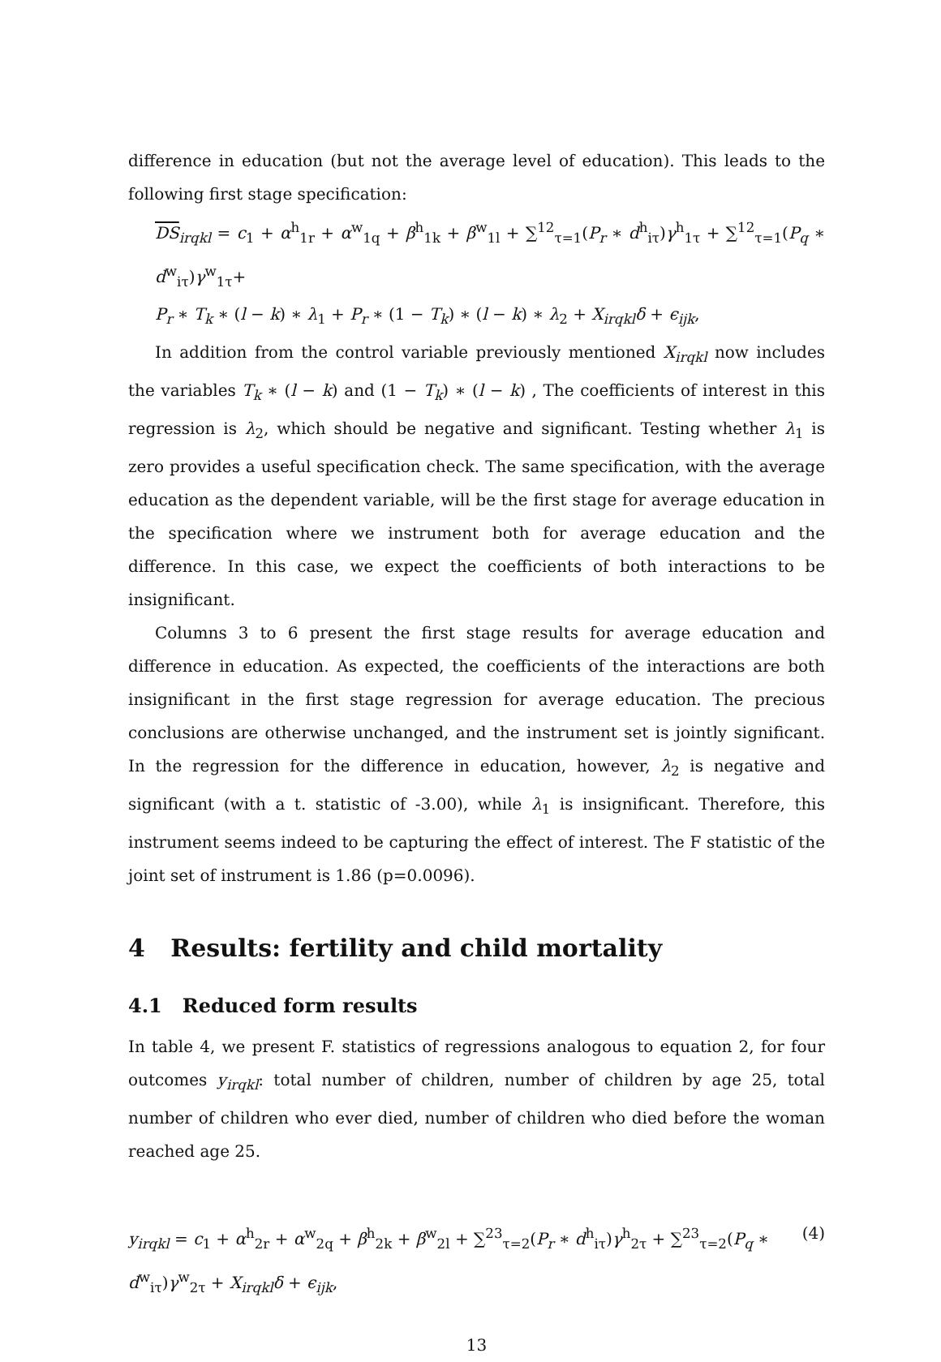difference in education (but not the average level of education). This leads to the following first stage specification:
DS<sub>irqkl</sub> = c<sub>1</sub> + α<sup>h</sup><sub>1r</sub> + α<sup>w</sup><sub>1q</sub> + β<sup>h</sup><sub>1k</sub> + β<sup>w</sup><sub>1l</sub> + ∑<sup>12</sup><sub>τ=1</sub>(P<sub>r</sub> ∗ d<sup>h</sup><sub>iτ</sub>)γ<sup>h</sup><sub>1τ</sub> + ∑<sup>12</sup><sub>τ=1</sub>(P<sub>q</sub> ∗ d<sup>w</sup><sub>iτ</sub>)γ<sup>w</sup><sub>1τ</sub>+
P<sub>r</sub> ∗ T<sub>k</sub> ∗ (l − k) ∗ λ<sub>1</sub> + P<sub>r</sub> ∗ (1 − T<sub>k</sub>) ∗ (l − k) ∗ λ<sub>2</sub> + X<sub>irqkl</sub>δ + ϵ<sub>ijk</sub>,
In addition from the control variable previously mentioned X<sub>irqkl</sub> now includes the variables T<sub>k</sub> ∗ (l − k) and (1 − T<sub>k</sub>) ∗ (l − k) , The coefficients of interest in this regression is λ<sub>2</sub>, which should be negative and significant. Testing whether λ<sub>1</sub> is zero provides a useful specification check. The same specification, with the average education as the dependent variable, will be the first stage for average education in the specification where we instrument both for average education and the difference. In this case, we expect the coefficients of both interactions to be insignificant.
Columns 3 to 6 present the first stage results for average education and difference in education. As expected, the coefficients of the interactions are both insignificant in the first stage regression for average education. The precious conclusions are otherwise unchanged, and the instrument set is jointly significant. In the regression for the difference in education, however, λ<sub>2</sub> is negative and significant (with a t. statistic of -3.00), while λ<sub>1</sub> is insignificant. Therefore, this instrument seems indeed to be capturing the effect of interest. The F statistic of the joint set of instrument is 1.86 (p=0.0096).
4 Results: fertility and child mortality
4.1 Reduced form results
In table 4, we present F. statistics of regressions analogous to equation 2, for four outcomes y<sub>irqkl</sub>: total number of children, number of children by age 25, total number of children who ever died, number of children who died before the woman reached age 25.
y<sub>irqkl</sub> = c<sub>1</sub> + α<sup>h</sup><sub>2r</sub> + α<sup>w</sup><sub>2q</sub> + β<sup>h</sup><sub>2k</sub> + β<sup>w</sup><sub>2l</sub> + ∑<sup>23</sup><sub>τ=2</sub>(P<sub>r</sub> ∗ d<sup>h</sup><sub>iτ</sub>)γ<sup>h</sup><sub>2τ</sub> + ∑<sup>23</sup><sub>τ=2</sub>(P<sub>q</sub> ∗ d<sup>w</sup><sub>iτ</sub>)γ<sup>w</sup><sub>2τ</sub> + X<sub>irqkl</sub>δ + ϵ<sub>ijk</sub>, (4)
13